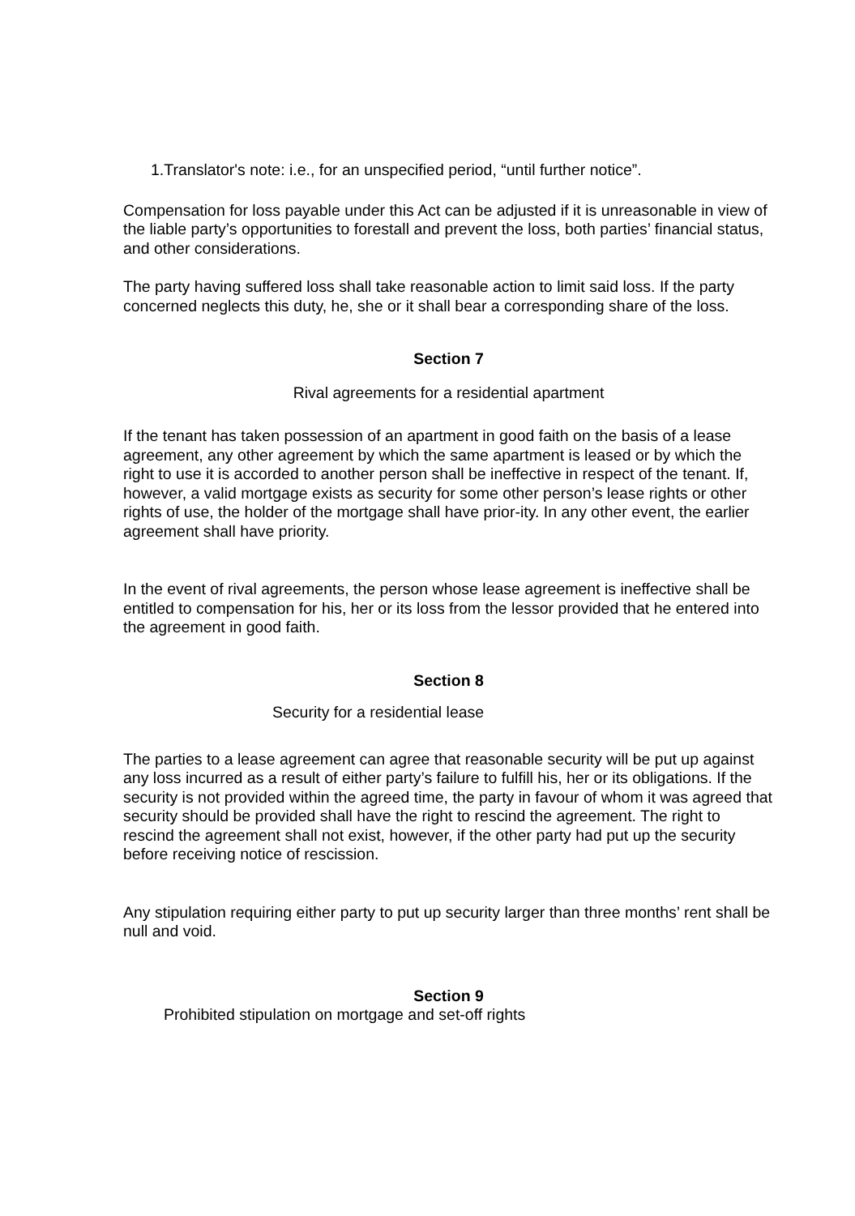1.Translator's note: i.e., for an unspecified period, “until further notice”.
Compensation for loss payable under this Act can be adjusted if it is unreasonable in view of the liable party’s opportunities to forestall and prevent the loss, both parties’ financial status, and other considerations.
The party having suffered loss shall take reasonable action to limit said loss. If the party concerned neglects this duty, he, she or it shall bear a corresponding share of the loss.
Section 7
Rival agreements for a residential apartment
If the tenant has taken possession of an apartment in good faith on the basis of a lease agreement, any other agreement by which the same apartment is leased or by which the right to use it is accorded to another person shall be ineffective in respect of the tenant. If, however, a valid mortgage exists as security for some other person’s lease rights or other rights of use, the holder of the mortgage shall have prior-ity. In any other event, the earlier agreement shall have priority.
In the event of rival agreements, the person whose lease agreement is ineffective shall be entitled to compensation for his, her or its loss from the lessor provided that he entered into the agreement in good faith.
Section 8
Security for a residential lease
The parties to a lease agreement can agree that reasonable security will be put up against any loss incurred as a result of either party’s failure to fulfill his, her or its obligations. If the security is not provided within the agreed time, the party in favour of whom it was agreed that security should be provided shall have the right to rescind the agreement. The right to rescind the agreement shall not exist, however, if the other party had put up the security before receiving notice of rescission.
Any stipulation requiring either party to put up security larger than three months’ rent shall be null and void.
Section 9
Prohibited stipulation on mortgage and set-off rights